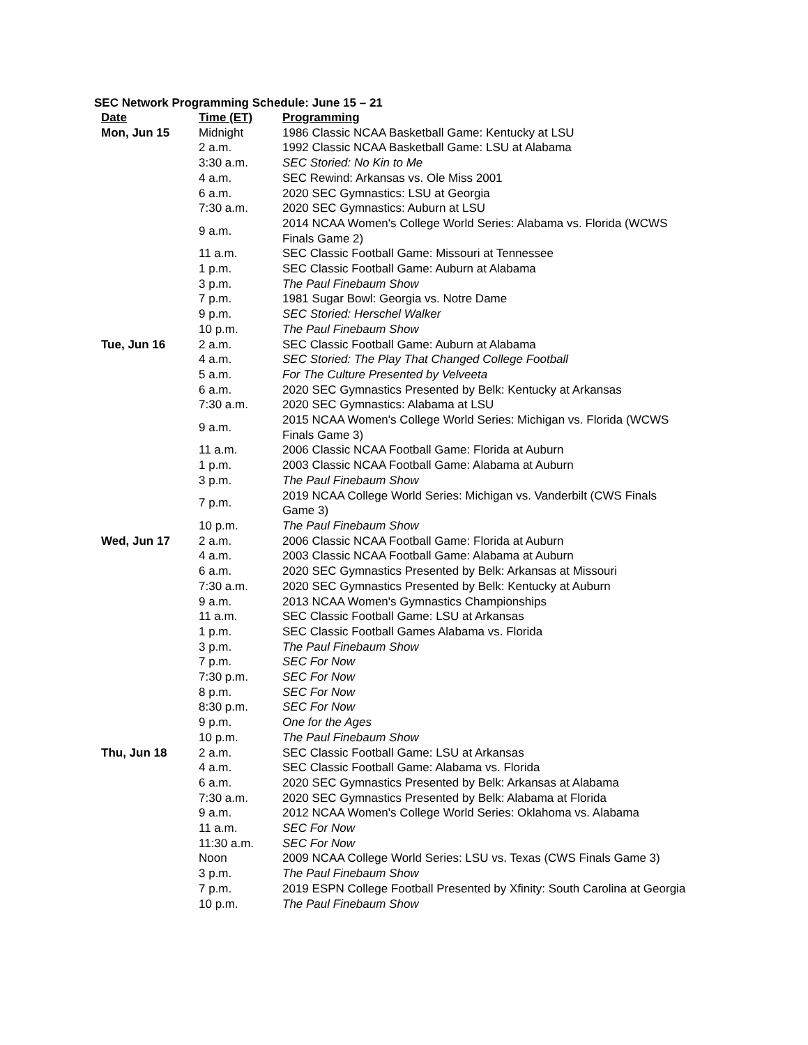SEC Network Programming Schedule: June 15 – 21
| Date | Time (ET) | Programming |
| --- | --- | --- |
| Mon, Jun 15 | Midnight | 1986 Classic NCAA Basketball Game: Kentucky at LSU |
| | 2 a.m. | 1992 Classic NCAA Basketball Game: LSU at Alabama |
| | 3:30 a.m. | SEC Storied: No Kin to Me |
| | 4 a.m. | SEC Rewind: Arkansas vs. Ole Miss 2001 |
| | 6 a.m. | 2020 SEC Gymnastics: LSU at Georgia |
| | 7:30 a.m. | 2020 SEC Gymnastics: Auburn at LSU |
| | 9 a.m. | 2014 NCAA Women's College World Series: Alabama vs. Florida (WCWS Finals Game 2) |
| | 11 a.m. | SEC Classic Football Game: Missouri at Tennessee |
| | 1 p.m. | SEC Classic Football Game: Auburn at Alabama |
| | 3 p.m. | The Paul Finebaum Show |
| | 7 p.m. | 1981 Sugar Bowl: Georgia vs. Notre Dame |
| | 9 p.m. | SEC Storied: Herschel Walker |
| | 10 p.m. | The Paul Finebaum Show |
| Tue, Jun 16 | 2 a.m. | SEC Classic Football Game: Auburn at Alabama |
| | 4 a.m. | SEC Storied: The Play That Changed College Football |
| | 5 a.m. | For The Culture Presented by Velveeta |
| | 6 a.m. | 2020 SEC Gymnastics Presented by Belk: Kentucky at Arkansas |
| | 7:30 a.m. | 2020 SEC Gymnastics: Alabama at LSU |
| | 9 a.m. | 2015 NCAA Women's College World Series: Michigan vs. Florida (WCWS Finals Game 3) |
| | 11 a.m. | 2006 Classic NCAA Football Game: Florida at Auburn |
| | 1 p.m. | 2003 Classic NCAA Football Game: Alabama at Auburn |
| | 3 p.m. | The Paul Finebaum Show |
| | 7 p.m. | 2019 NCAA College World Series: Michigan vs. Vanderbilt (CWS Finals Game 3) |
| | 10 p.m. | The Paul Finebaum Show |
| Wed, Jun 17 | 2 a.m. | 2006 Classic NCAA Football Game: Florida at Auburn |
| | 4 a.m. | 2003 Classic NCAA Football Game: Alabama at Auburn |
| | 6 a.m. | 2020 SEC Gymnastics Presented by Belk: Arkansas at Missouri |
| | 7:30 a.m. | 2020 SEC Gymnastics Presented by Belk: Kentucky at Auburn |
| | 9 a.m. | 2013 NCAA Women's Gymnastics Championships |
| | 11 a.m. | SEC Classic Football Game: LSU at Arkansas |
| | 1 p.m. | SEC Classic Football Games Alabama vs. Florida |
| | 3 p.m. | The Paul Finebaum Show |
| | 7 p.m. | SEC For Now |
| | 7:30 p.m. | SEC For Now |
| | 8 p.m. | SEC For Now |
| | 8:30 p.m. | SEC For Now |
| | 9 p.m. | One for the Ages |
| | 10 p.m. | The Paul Finebaum Show |
| Thu, Jun 18 | 2 a.m. | SEC Classic Football Game: LSU at Arkansas |
| | 4 a.m. | SEC Classic Football Game: Alabama vs. Florida |
| | 6 a.m. | 2020 SEC Gymnastics Presented by Belk: Arkansas at Alabama |
| | 7:30 a.m. | 2020 SEC Gymnastics Presented by Belk: Alabama at Florida |
| | 9 a.m. | 2012 NCAA Women's College World Series: Oklahoma vs. Alabama |
| | 11 a.m. | SEC For Now |
| | 11:30 a.m. | SEC For Now |
| | Noon | 2009 NCAA College World Series: LSU vs. Texas (CWS Finals Game 3) |
| | 3 p.m. | The Paul Finebaum Show |
| | 7 p.m. | 2019 ESPN College Football Presented by Xfinity: South Carolina at Georgia |
| | 10 p.m. | The Paul Finebaum Show |